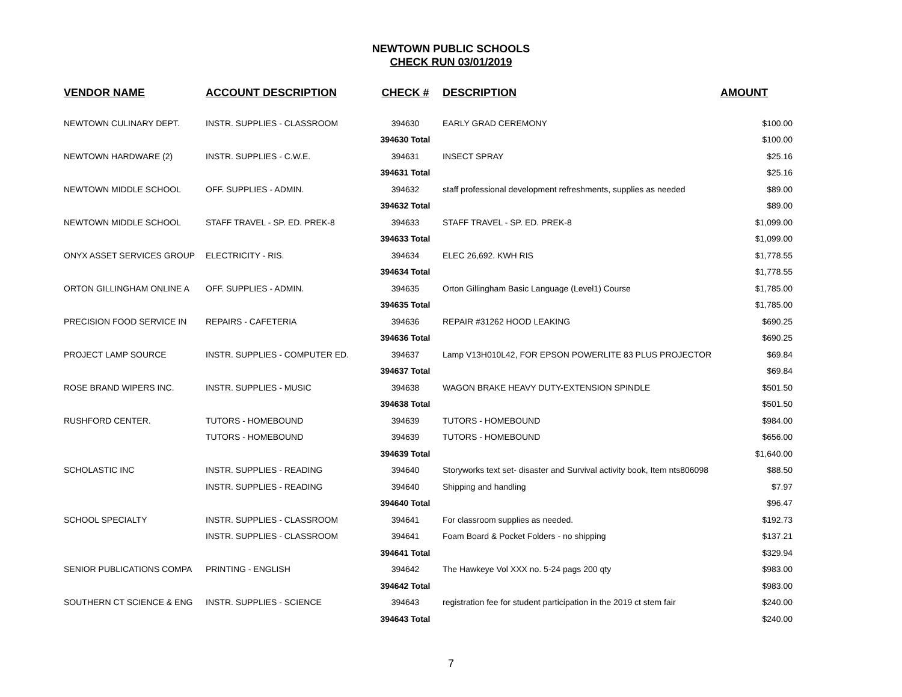NEWTOWN PUBLIC SCHOOLS
CHECK RUN 03/01/2019
| VENDOR NAME | ACCOUNT DESCRIPTION | CHECK # | DESCRIPTION | AMOUNT |
| --- | --- | --- | --- | --- |
| NEWTOWN CULINARY DEPT. | INSTR. SUPPLIES - CLASSROOM | 394630 | EARLY GRAD CEREMONY | $100.00 |
| | | 394630 Total | | $100.00 |
| NEWTOWN HARDWARE (2) | INSTR. SUPPLIES - C.W.E. | 394631 | INSECT SPRAY | $25.16 |
| | | 394631 Total | | $25.16 |
| NEWTOWN MIDDLE SCHOOL | OFF. SUPPLIES - ADMIN. | 394632 | staff professional development refreshments, supplies as needed | $89.00 |
| | | 394632 Total | | $89.00 |
| NEWTOWN MIDDLE SCHOOL | STAFF TRAVEL - SP. ED. PREK-8 | 394633 | STAFF TRAVEL - SP. ED. PREK-8 | $1,099.00 |
| | | 394633 Total | | $1,099.00 |
| ONYX ASSET SERVICES GROUP | ELECTRICITY - RIS. | 394634 | ELEC 26,692. KWH RIS | $1,778.55 |
| | | 394634 Total | | $1,778.55 |
| ORTON GILLINGHAM ONLINE A | OFF. SUPPLIES - ADMIN. | 394635 | Orton Gillingham Basic Language (Level1) Course | $1,785.00 |
| | | 394635 Total | | $1,785.00 |
| PRECISION FOOD SERVICE IN | REPAIRS - CAFETERIA | 394636 | REPAIR #31262 HOOD LEAKING | $690.25 |
| | | 394636 Total | | $690.25 |
| PROJECT LAMP SOURCE | INSTR. SUPPLIES - COMPUTER ED. | 394637 | Lamp V13H010L42, FOR EPSON POWERLITE 83 PLUS PROJECTOR | $69.84 |
| | | 394637 Total | | $69.84 |
| ROSE BRAND WIPERS INC. | INSTR. SUPPLIES - MUSIC | 394638 | WAGON BRAKE HEAVY DUTY-EXTENSION SPINDLE | $501.50 |
| | | 394638 Total | | $501.50 |
| RUSHFORD CENTER. | TUTORS - HOMEBOUND | 394639 | TUTORS - HOMEBOUND | $984.00 |
| | TUTORS - HOMEBOUND | 394639 | TUTORS - HOMEBOUND | $656.00 |
| | | 394639 Total | | $1,640.00 |
| SCHOLASTIC INC | INSTR. SUPPLIES - READING | 394640 | Storyworks text set- disaster and Survival activity book, Item nts806098 | $88.50 |
| | INSTR. SUPPLIES - READING | 394640 | Shipping and handling | $7.97 |
| | | 394640 Total | | $96.47 |
| SCHOOL SPECIALTY | INSTR. SUPPLIES - CLASSROOM | 394641 | For classroom supplies as needed. | $192.73 |
| | INSTR. SUPPLIES - CLASSROOM | 394641 | Foam Board & Pocket Folders - no shipping | $137.21 |
| | | 394641 Total | | $329.94 |
| SENIOR PUBLICATIONS COMPA | PRINTING - ENGLISH | 394642 | The Hawkeye Vol XXX no. 5-24 pags 200 qty | $983.00 |
| | | 394642 Total | | $983.00 |
| SOUTHERN CT SCIENCE & ENG | INSTR. SUPPLIES - SCIENCE | 394643 | registration fee for student participation in the 2019 ct stem fair | $240.00 |
| | | 394643 Total | | $240.00 |
7